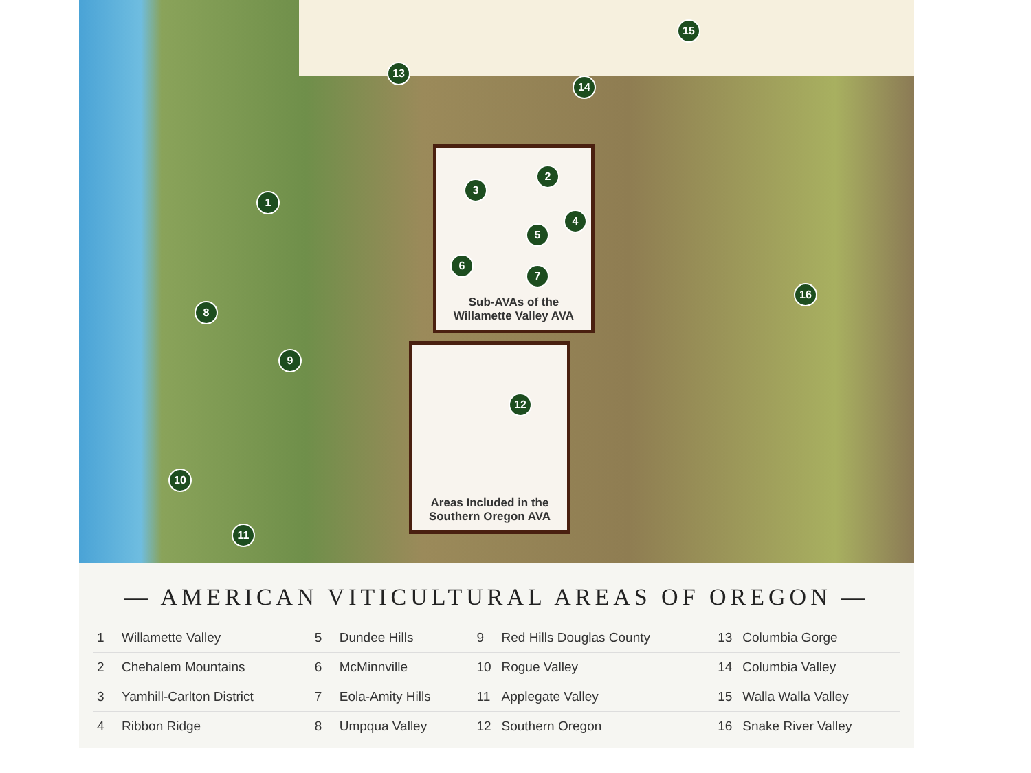1
8
9
10
11
13
14
15
16
2
3
4
5
6
7
Sub-AVAs of the
Willamette Valley AVA
12
Areas Included in the
Southern Oregon AVA
— AMERICAN VITICULTURAL AREAS OF OREGON —
| 1 | Willamette Valley | 5 | Dundee Hills | 9 | Red Hills Douglas County | 13 | Columbia Gorge |
| 2 | Chehalem Mountains | 6 | McMinnville | 10 | Rogue Valley | 14 | Columbia Valley |
| 3 | Yamhill-Carlton District | 7 | Eola-Amity Hills | 11 | Applegate Valley | 15 | Walla Walla Valley |
| 4 | Ribbon Ridge | 8 | Umpqua Valley | 12 | Southern Oregon | 16 | Snake River Valley |